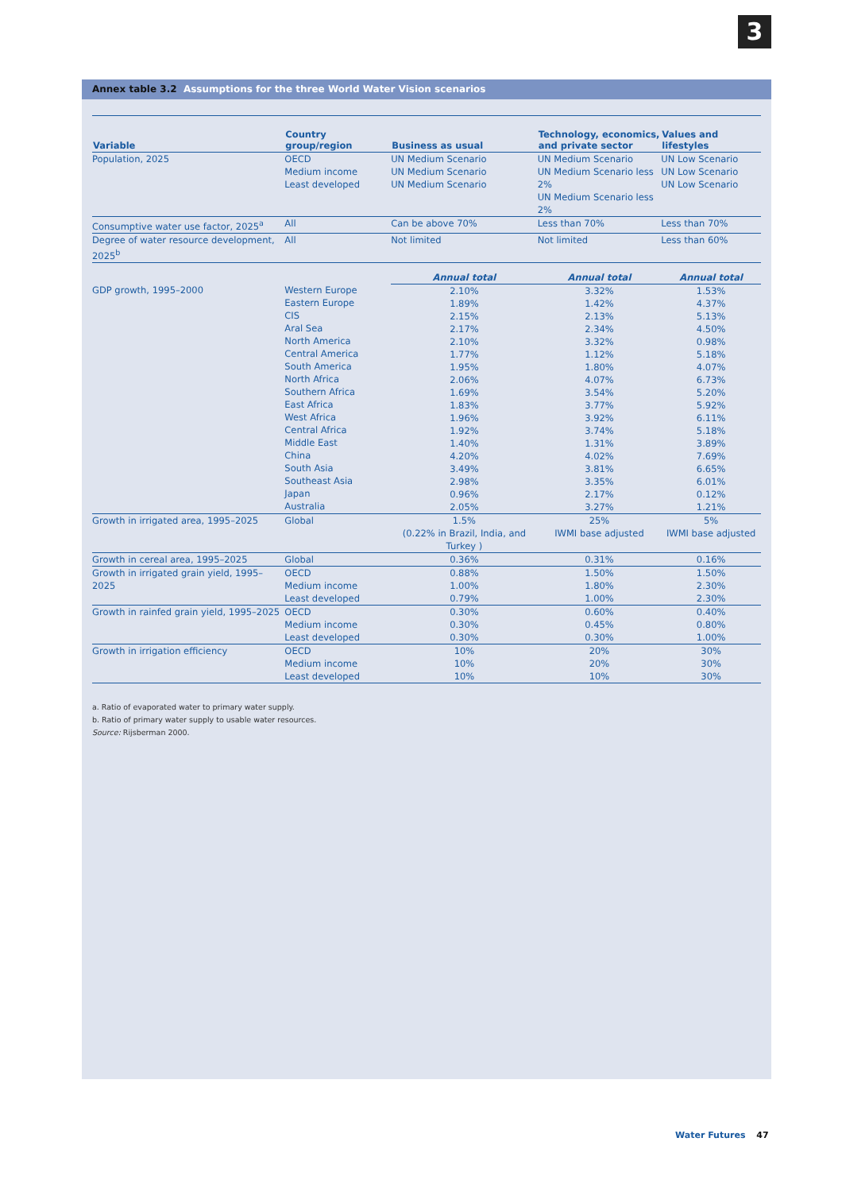3
Annex table 3.2 Assumptions for the three World Water Vision scenarios
| Variable | Country group/region | Business as usual | Technology, economics, and private sector | Values and lifestyles |
| --- | --- | --- | --- | --- |
| Population, 2025 | OECD Medium income Least developed | UN Medium Scenario UN Medium Scenario UN Medium Scenario | UN Medium Scenario UN Medium Scenario less 2% UN Medium Scenario less 2% | UN Low Scenario UN Low Scenario UN Low Scenario |
| Consumptive water use factor, 2025<sup>a</sup> | All | Can be above 70% | Less than 70% | Less than 70% |
| Degree of water resource development, 2025<sup>b</sup> | All | Not limited | Not limited | Less than 60% |
| | | Annual total | Annual total | Annual total |
| GDP growth, 1995–2000 | Western Europe Eastern Europe CIS Aral Sea North America Central America South America North Africa Southern Africa East Africa West Africa Central Africa Middle East China South Asia Southeast Asia Japan Australia | 2.10% 1.89% 2.15% 2.17% 2.10% 1.77% 1.95% 2.06% 1.69% 1.83% 1.96% 1.92% 1.40% 4.20% 3.49% 2.98% 0.96% 2.05% | 3.32% 1.42% 2.13% 2.34% 3.32% 1.12% 1.80% 4.07% 3.54% 3.77% 3.92% 3.74% 1.31% 4.02% 3.81% 3.35% 2.17% 3.27% | 1.53% 4.37% 5.13% 4.50% 0.98% 5.18% 4.07% 6.73% 5.20% 5.92% 6.11% 5.18% 3.89% 7.69% 6.65% 6.01% 0.12% 1.21% |
| Growth in irrigated area, 1995–2025 | Global | 1.5% (0.22% in Brazil, India, and Turkey ) | 25% IWMI base adjusted | 5% IWMI base adjusted |
| Growth in cereal area, 1995–2025 | Global | 0.36% | 0.31% | 0.16% |
| Growth in irrigated grain yield, 1995–2025 | OECD Medium income Least developed | 0.88% 1.00% 0.79% | 1.50% 1.80% 1.00% | 1.50% 2.30% 2.30% |
| Growth in rainfed grain yield, 1995–2025 | OECD Medium income Least developed | 0.30% 0.30% 0.30% | 0.60% 0.45% 0.30% | 0.40% 0.80% 1.00% |
| Growth in irrigation efficiency | OECD Medium income Least developed | 10% 10% 10% | 20% 20% 10% | 30% 30% 30% |
a. Ratio of evaporated water to primary water supply.
b. Ratio of primary water supply to usable water resources.
Source: Rijsberman 2000.
Water Futures 47